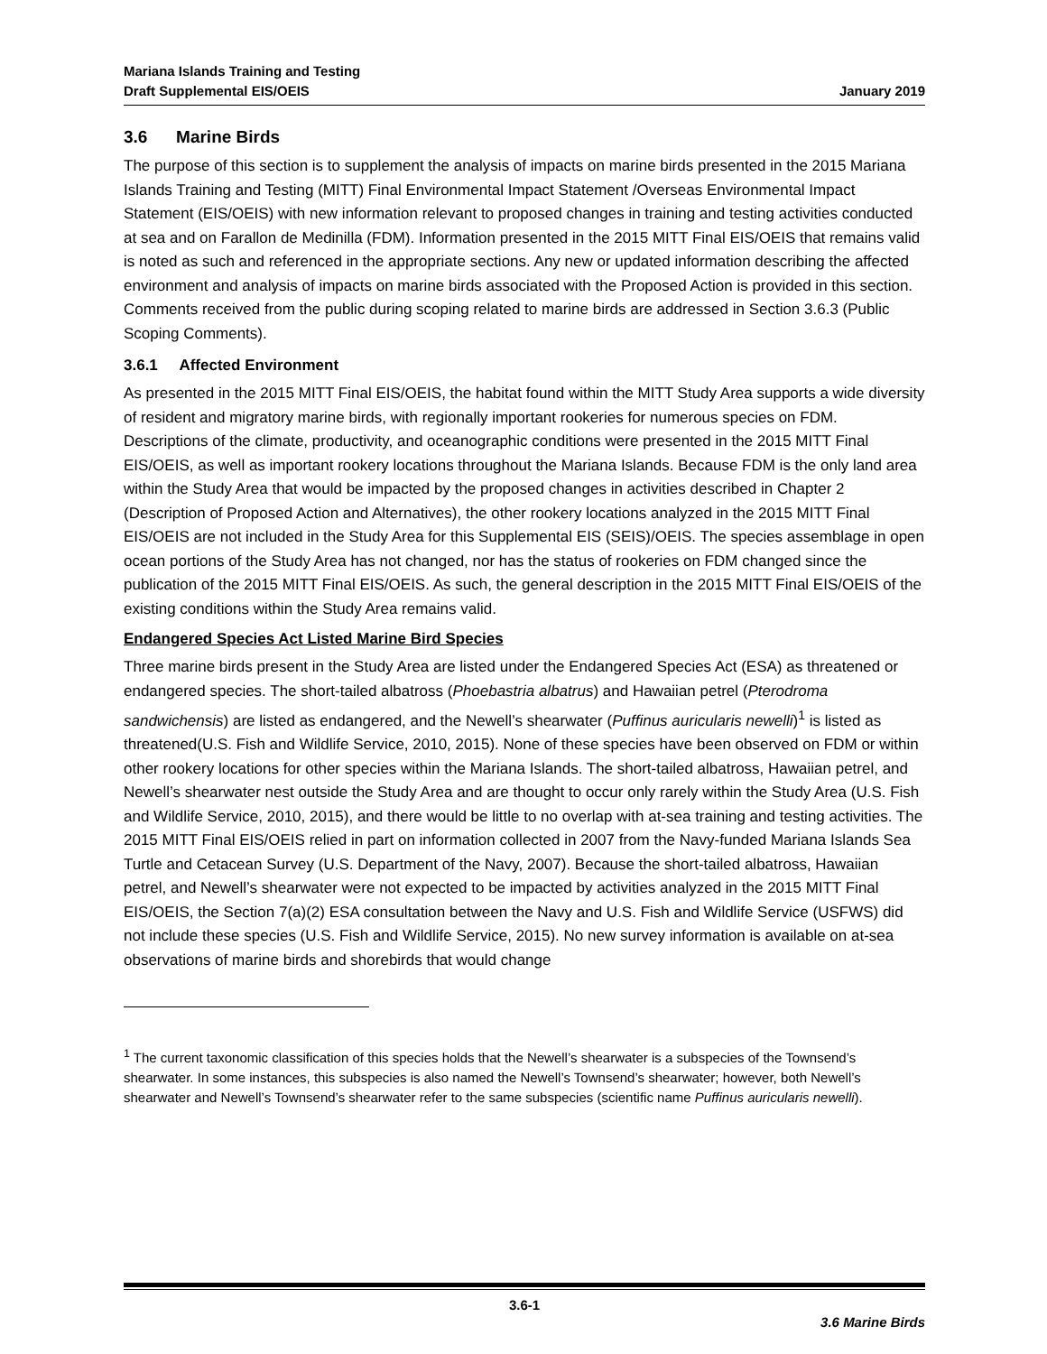Mariana Islands Training and Testing
Draft Supplemental EIS/OEIS
January 2019
3.6 Marine Birds
The purpose of this section is to supplement the analysis of impacts on marine birds presented in the 2015 Mariana Islands Training and Testing (MITT) Final Environmental Impact Statement /Overseas Environmental Impact Statement (EIS/OEIS) with new information relevant to proposed changes in training and testing activities conducted at sea and on Farallon de Medinilla (FDM). Information presented in the 2015 MITT Final EIS/OEIS that remains valid is noted as such and referenced in the appropriate sections. Any new or updated information describing the affected environment and analysis of impacts on marine birds associated with the Proposed Action is provided in this section. Comments received from the public during scoping related to marine birds are addressed in Section 3.6.3 (Public Scoping Comments).
3.6.1 Affected Environment
As presented in the 2015 MITT Final EIS/OEIS, the habitat found within the MITT Study Area supports a wide diversity of resident and migratory marine birds, with regionally important rookeries for numerous species on FDM. Descriptions of the climate, productivity, and oceanographic conditions were presented in the 2015 MITT Final EIS/OEIS, as well as important rookery locations throughout the Mariana Islands. Because FDM is the only land area within the Study Area that would be impacted by the proposed changes in activities described in Chapter 2 (Description of Proposed Action and Alternatives), the other rookery locations analyzed in the 2015 MITT Final EIS/OEIS are not included in the Study Area for this Supplemental EIS (SEIS)/OEIS. The species assemblage in open ocean portions of the Study Area has not changed, nor has the status of rookeries on FDM changed since the publication of the 2015 MITT Final EIS/OEIS. As such, the general description in the 2015 MITT Final EIS/OEIS of the existing conditions within the Study Area remains valid.
Endangered Species Act Listed Marine Bird Species
Three marine birds present in the Study Area are listed under the Endangered Species Act (ESA) as threatened or endangered species. The short-tailed albatross (Phoebastria albatrus) and Hawaiian petrel (Pterodroma sandwichensis) are listed as endangered, and the Newell’s shearwater (Puffinus auricularis newelli)<sup>1</sup> is listed as threatened(U.S. Fish and Wildlife Service, 2010, 2015). None of these species have been observed on FDM or within other rookery locations for other species within the Mariana Islands. The short-tailed albatross, Hawaiian petrel, and Newell’s shearwater nest outside the Study Area and are thought to occur only rarely within the Study Area (U.S. Fish and Wildlife Service, 2010, 2015), and there would be little to no overlap with at-sea training and testing activities. The 2015 MITT Final EIS/OEIS relied in part on information collected in 2007 from the Navy-funded Mariana Islands Sea Turtle and Cetacean Survey (U.S. Department of the Navy, 2007). Because the short-tailed albatross, Hawaiian petrel, and Newell’s shearwater were not expected to be impacted by activities analyzed in the 2015 MITT Final EIS/OEIS, the Section 7(a)(2) ESA consultation between the Navy and U.S. Fish and Wildlife Service (USFWS) did not include these species (U.S. Fish and Wildlife Service, 2015). No new survey information is available on at-sea observations of marine birds and shorebirds that would change
<sup>1</sup> The current taxonomic classification of this species holds that the Newell’s shearwater is a subspecies of the Townsend’s shearwater. In some instances, this subspecies is also named the Newell’s Townsend’s shearwater; however, both Newell’s shearwater and Newell’s Townsend’s shearwater refer to the same subspecies (scientific name Puffinus auricularis newelli).
3.6-1
3.6 Marine Birds